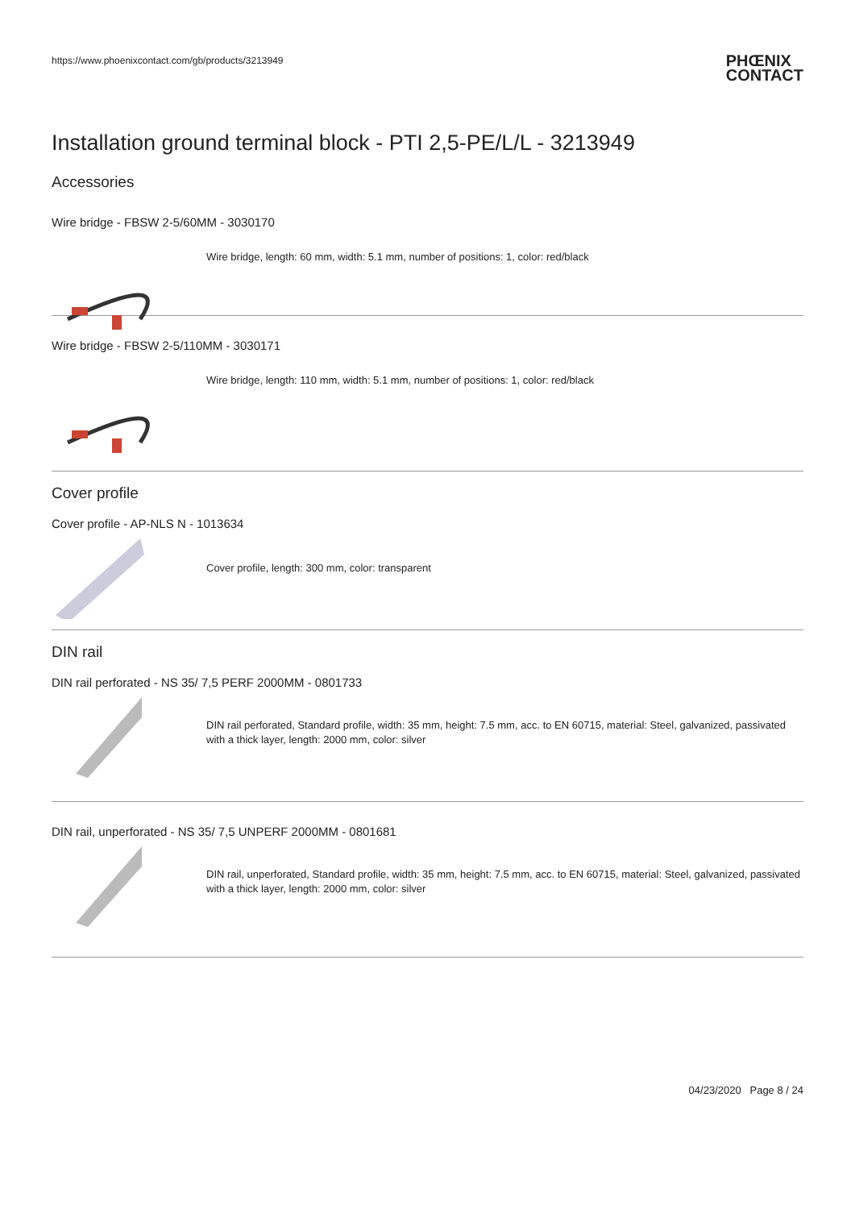https://www.phoenixcontact.com/gb/products/3213949
PHŒNIX
CONTACT
Installation ground terminal block - PTI 2,5-PE/L/L - 3213949
Accessories
Wire bridge - FBSW 2-5/60MM - 3030170
Wire bridge, length: 60 mm, width: 5.1 mm, number of positions: 1, color: red/black
Wire bridge - FBSW 2-5/110MM - 3030171
Wire bridge, length: 110 mm, width: 5.1 mm, number of positions: 1, color: red/black
Cover profile
Cover profile - AP-NLS N - 1013634
Cover profile, length: 300 mm, color: transparent
DIN rail
DIN rail perforated - NS 35/ 7,5 PERF 2000MM - 0801733
DIN rail perforated, Standard profile, width: 35 mm, height: 7.5 mm, acc. to EN 60715, material: Steel, galvanized, passivated with a thick layer, length: 2000 mm, color: silver
DIN rail, unperforated - NS 35/ 7,5 UNPERF 2000MM - 0801681
DIN rail, unperforated, Standard profile, width: 35 mm, height: 7.5 mm, acc. to EN 60715, material: Steel, galvanized, passivated with a thick layer, length: 2000 mm, color: silver
04/23/2020 Page 8 / 24